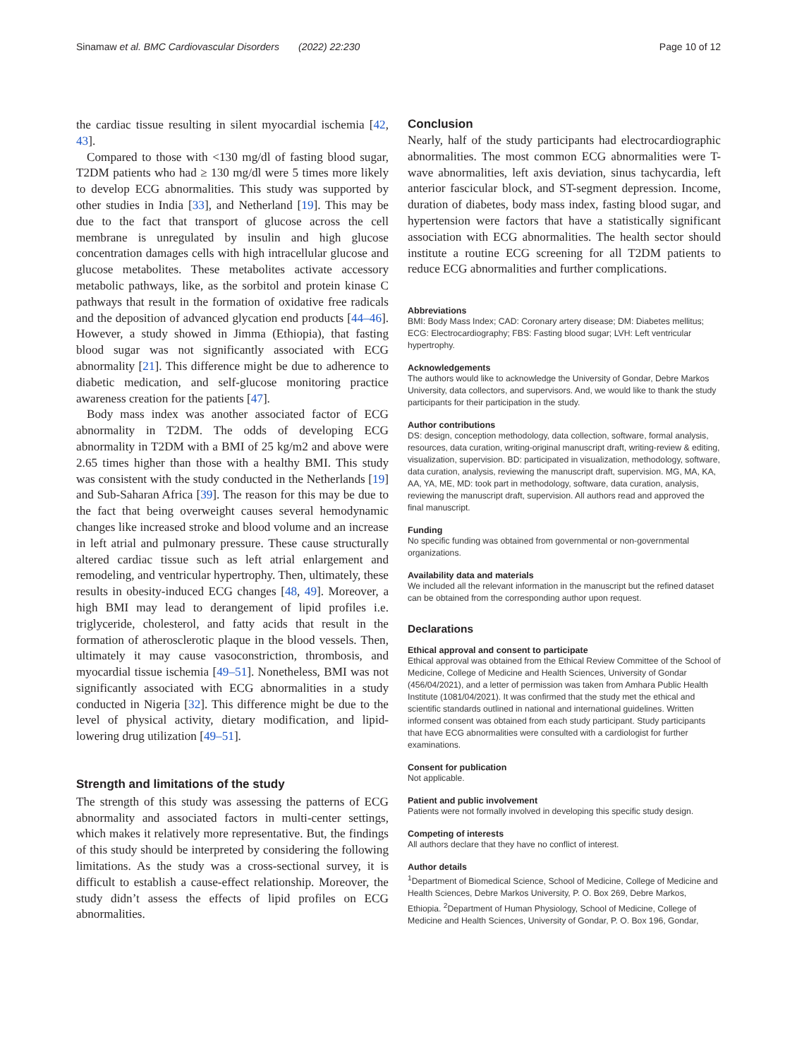Sinamaw et al. BMC Cardiovascular Disorders (2022) 22:230 Page 10 of 12
the cardiac tissue resulting in silent myocardial ischemia [42, 43].
Compared to those with <130 mg/dl of fasting blood sugar, T2DM patients who had ≥ 130 mg/dl were 5 times more likely to develop ECG abnormalities. This study was supported by other studies in India [33], and Netherland [19]. This may be due to the fact that transport of glucose across the cell membrane is unregulated by insulin and high glucose concentration damages cells with high intracellular glucose and glucose metabolites. These metabolites activate accessory metabolic pathways, like, as the sorbitol and protein kinase C pathways that result in the formation of oxidative free radicals and the deposition of advanced glycation end products [44–46]. However, a study showed in Jimma (Ethiopia), that fasting blood sugar was not significantly associated with ECG abnormality [21]. This difference might be due to adherence to diabetic medication, and self-glucose monitoring practice awareness creation for the patients [47].
Body mass index was another associated factor of ECG abnormality in T2DM. The odds of developing ECG abnormality in T2DM with a BMI of 25 kg/m2 and above were 2.65 times higher than those with a healthy BMI. This study was consistent with the study conducted in the Netherlands [19] and Sub-Saharan Africa [39]. The reason for this may be due to the fact that being overweight causes several hemodynamic changes like increased stroke and blood volume and an increase in left atrial and pulmonary pressure. These cause structurally altered cardiac tissue such as left atrial enlargement and remodeling, and ventricular hypertrophy. Then, ultimately, these results in obesity-induced ECG changes [48, 49]. Moreover, a high BMI may lead to derangement of lipid profiles i.e. triglyceride, cholesterol, and fatty acids that result in the formation of atherosclerotic plaque in the blood vessels. Then, ultimately it may cause vasoconstriction, thrombosis, and myocardial tissue ischemia [49–51]. Nonetheless, BMI was not significantly associated with ECG abnormalities in a study conducted in Nigeria [32]. This difference might be due to the level of physical activity, dietary modification, and lipid-lowering drug utilization [49–51].
Strength and limitations of the study
The strength of this study was assessing the patterns of ECG abnormality and associated factors in multi-center settings, which makes it relatively more representative. But, the findings of this study should be interpreted by considering the following limitations. As the study was a cross-sectional survey, it is difficult to establish a cause-effect relationship. Moreover, the study didn’t assess the effects of lipid profiles on ECG abnormalities.
Conclusion
Nearly, half of the study participants had electrocardiographic abnormalities. The most common ECG abnormalities were T-wave abnormalities, left axis deviation, sinus tachycardia, left anterior fascicular block, and ST-segment depression. Income, duration of diabetes, body mass index, fasting blood sugar, and hypertension were factors that have a statistically significant association with ECG abnormalities. The health sector should institute a routine ECG screening for all T2DM patients to reduce ECG abnormalities and further complications.
Abbreviations
BMI: Body Mass Index; CAD: Coronary artery disease; DM: Diabetes mellitus; ECG: Electrocardiography; FBS: Fasting blood sugar; LVH: Left ventricular hypertrophy.
Acknowledgements
The authors would like to acknowledge the University of Gondar, Debre Markos University, data collectors, and supervisors. And, we would like to thank the study participants for their participation in the study.
Author contributions
DS: design, conception methodology, data collection, software, formal analysis, resources, data curation, writing-original manuscript draft, writing-review & editing, visualization, supervision. BD: participated in visualization, methodology, software, data curation, analysis, reviewing the manuscript draft, supervision. MG, MA, KA, AA, YA, ME, MD: took part in methodology, software, data curation, analysis, reviewing the manuscript draft, supervision. All authors read and approved the final manuscript.
Funding
No specific funding was obtained from governmental or non-governmental organizations.
Availability data and materials
We included all the relevant information in the manuscript but the refined dataset can be obtained from the corresponding author upon request.
Declarations
Ethical approval and consent to participate
Ethical approval was obtained from the Ethical Review Committee of the School of Medicine, College of Medicine and Health Sciences, University of Gondar (456/04/2021), and a letter of permission was taken from Amhara Public Health Institute (1081/04/2021). It was confirmed that the study met the ethical and scientific standards outlined in national and international guidelines. Written informed consent was obtained from each study participant. Study participants that have ECG abnormalities were consulted with a cardiologist for further examinations.
Consent for publication
Not applicable.
Patient and public involvement
Patients were not formally involved in developing this specific study design.
Competing of interests
All authors declare that they have no conflict of interest.
Author details
<sup>1</sup> Department of Biomedical Science, School of Medicine, College of Medicine and Health Sciences, Debre Markos University, P. O. Box 269, Debre Markos, Ethiopia. <sup>2</sup>Department of Human Physiology, School of Medicine, College of Medicine and Health Sciences, University of Gondar, P. O. Box 196, Gondar,